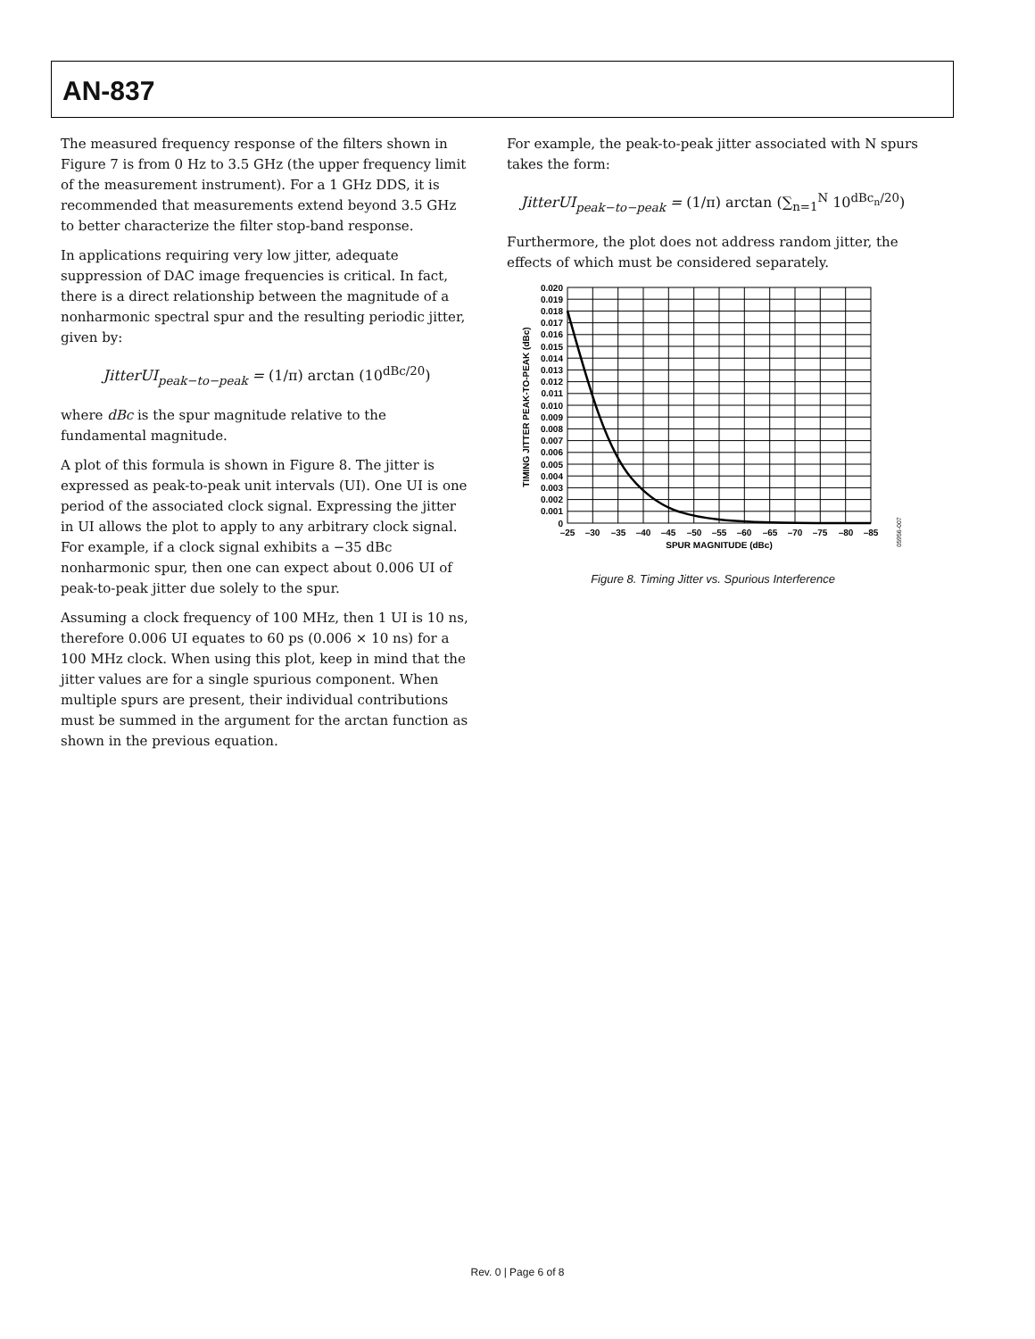AN-837
The measured frequency response of the filters shown in Figure 7 is from 0 Hz to 3.5 GHz (the upper frequency limit of the measurement instrument). For a 1 GHz DDS, it is recommended that measurements extend beyond 3.5 GHz to better characterize the filter stop-band response.
In applications requiring very low jitter, adequate suppression of DAC image frequencies is critical. In fact, there is a direct relationship between the magnitude of a nonharmonic spectral spur and the resulting periodic jitter, given by:
JitterUI<sub>peak−to−peak</sub> = (1/π) arctan (10<sup>dBc/20</sup>)
where dBc is the spur magnitude relative to the fundamental magnitude.
A plot of this formula is shown in Figure 8. The jitter is expressed as peak-to-peak unit intervals (UI). One UI is one period of the associated clock signal. Expressing the jitter in UI allows the plot to apply to any arbitrary clock signal. For example, if a clock signal exhibits a −35 dBc nonharmonic spur, then one can expect about 0.006 UI of peak-to-peak jitter due solely to the spur.
Assuming a clock frequency of 100 MHz, then 1 UI is 10 ns, therefore 0.006 UI equates to 60 ps (0.006 × 10 ns) for a 100 MHz clock. When using this plot, keep in mind that the jitter values are for a single spurious component. When multiple spurs are present, their individual contributions must be summed in the argument for the arctan function as shown in the previous equation.
For example, the peak-to-peak jitter associated with N spurs takes the form:
JitterUI<sub>peak−to−peak</sub> = (1/π) arctan (∑<sub>n=1</sub><sup>N</sup> 10<sup>dBc<sub>n</sub>/20</sup>)
Furthermore, the plot does not address random jitter, the effects of which must be considered separately.
0.020
0.019
0.018
0.017
0.016
0.015
0.014
0.013
0.012
0.011
0.010
0.009
0.008
0.007
0.006
0.005
0.004
0.003
0.002
0.001
0
–25
–30
–35
–40
–45
–50
–55
–60
–65
–70
–75
–80
–85
SPUR MAGNITUDE (dBc)
TIMING JITTER PEAK-TO-PEAK (dBc)
05956-007
Figure 8. Timing Jitter vs. Spurious Interference
Rev. 0 | Page 6 of 8